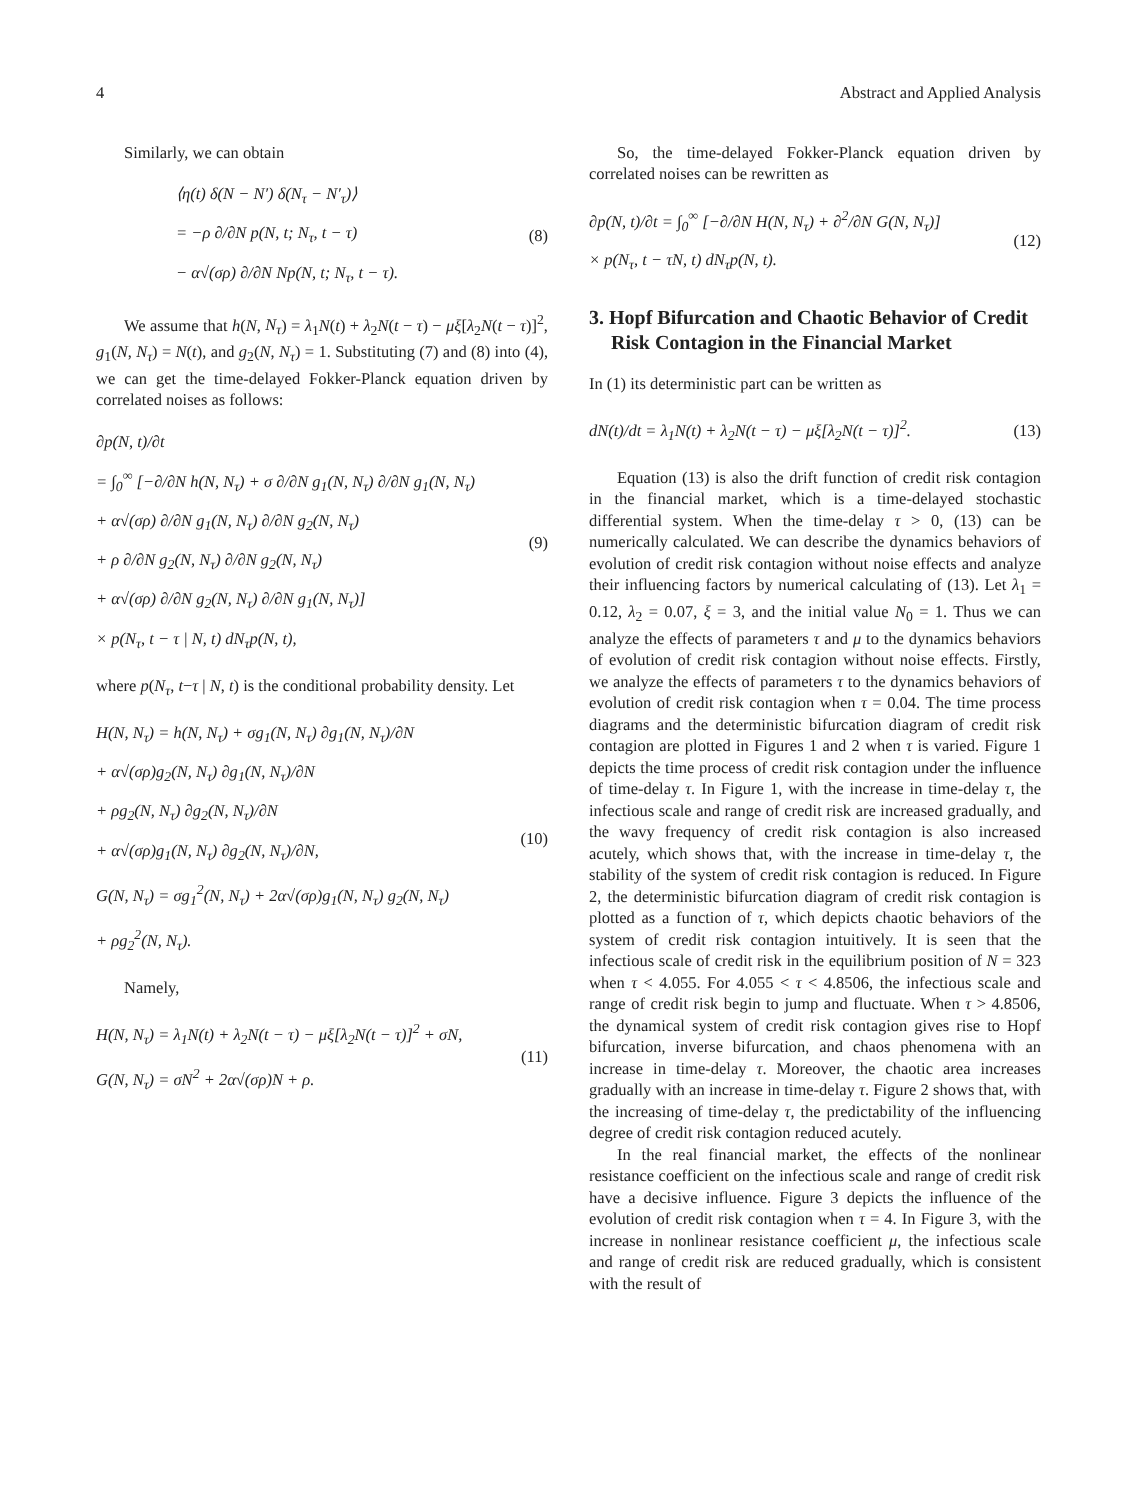4 Abstract and Applied Analysis
Similarly, we can obtain
⟨η(t) δ(N − N′) δ(N<sub>τ</sub> − N′<sub>τ</sub>)⟩
= −ρ ∂/∂N p(N, t; N<sub>τ</sub>, t − τ)
− α√(σρ) ∂/∂N Np(N, t; N<sub>τ</sub>, t − τ).
(8)
We assume that h(N, N<sub>τ</sub>) = λ<sub>1</sub>N(t) + λ<sub>2</sub>N(t − τ) − μξ[λ<sub>2</sub>N(t − τ)]<sup>2</sup>, g<sub>1</sub>(N, N<sub>τ</sub>) = N(t), and g<sub>2</sub>(N, N<sub>τ</sub>) = 1. Substituting (7) and (8) into (4), we can get the time-delayed Fokker-Planck equation driven by correlated noises as follows:
∂p(N, t)/∂t
= ∫<sub>0</sub><sup>∞</sup> [−∂/∂N h(N, N<sub>τ</sub>) + σ ∂/∂N g<sub>1</sub>(N, N<sub>τ</sub>) ∂/∂N g<sub>1</sub>(N, N<sub>τ</sub>)
+ α√(σρ) ∂/∂N g<sub>1</sub>(N, N<sub>τ</sub>) ∂/∂N g<sub>2</sub>(N, N<sub>τ</sub>)
+ ρ ∂/∂N g<sub>2</sub>(N, N<sub>τ</sub>) ∂/∂N g<sub>2</sub>(N, N<sub>τ</sub>)
+ α√(σρ) ∂/∂N g<sub>2</sub>(N, N<sub>τ</sub>) ∂/∂N g<sub>1</sub>(N, N<sub>τ</sub>)]
× p(N<sub>τ</sub>, t − τ | N, t) dN<sub>τ</sub>p(N, t),
(9)
where p(N<sub>τ</sub>, t−τ | N, t) is the conditional probability density. Let
H(N, N<sub>τ</sub>) = h(N, N<sub>τ</sub>) + σg<sub>1</sub>(N, N<sub>τ</sub>) ∂g<sub>1</sub>(N, N<sub>τ</sub>)/∂N
+ α√(σρ)g<sub>2</sub>(N, N<sub>τ</sub>) ∂g<sub>1</sub>(N, N<sub>τ</sub>)/∂N
+ ρg<sub>2</sub>(N, N<sub>τ</sub>) ∂g<sub>2</sub>(N, N<sub>τ</sub>)/∂N
+ α√(σρ)g<sub>1</sub>(N, N<sub>τ</sub>) ∂g<sub>2</sub>(N, N<sub>τ</sub>)/∂N,
G(N, N<sub>τ</sub>) = σg<sub>1</sub><sup>2</sup>(N, N<sub>τ</sub>) + 2α√(σρ)g<sub>1</sub>(N, N<sub>τ</sub>) g<sub>2</sub>(N, N<sub>τ</sub>)
+ ρg<sub>2</sub><sup>2</sup>(N, N<sub>τ</sub>).
(10)
Namely,
H(N, N<sub>τ</sub>) = λ<sub>1</sub>N(t) + λ<sub>2</sub>N(t − τ) − μξ[λ<sub>2</sub>N(t − τ)]<sup>2</sup> + σN,
G(N, N<sub>τ</sub>) = σN<sup>2</sup> + 2α√(σρ)N + ρ.
(11)
So, the time-delayed Fokker-Planck equation driven by correlated noises can be rewritten as
∂p(N, t)/∂t = ∫<sub>0</sub><sup>∞</sup> [−∂/∂N H(N, N<sub>τ</sub>) + ∂<sup>2</sup>/∂N G(N, N<sub>τ</sub>)]
× p(N<sub>τ</sub>, t − τN, t) dN<sub>τ</sub>p(N, t).
(12)
3. Hopf Bifurcation and Chaotic Behavior of Credit Risk Contagion in the Financial Market
In (1) its deterministic part can be written as
dN(t)/dt = λ<sub>1</sub>N(t) + λ<sub>2</sub>N(t − τ) − μξ[λ<sub>2</sub>N(t − τ)]<sup>2</sup>.
(13)
Equation (13) is also the drift function of credit risk contagion in the financial market, which is a time-delayed stochastic differential system. When the time-delay τ > 0, (13) can be numerically calculated. We can describe the dynamics behaviors of evolution of credit risk contagion without noise effects and analyze their influencing factors by numerical calculating of (13). Let λ<sub>1</sub> = 0.12, λ<sub>2</sub> = 0.07, ξ = 3, and the initial value N<sub>0</sub> = 1. Thus we can analyze the effects of parameters τ and μ to the dynamics behaviors of evolution of credit risk contagion without noise effects. Firstly, we analyze the effects of parameters τ to the dynamics behaviors of evolution of credit risk contagion when τ = 0.04. The time process diagrams and the deterministic bifurcation diagram of credit risk contagion are plotted in Figures 1 and 2 when τ is varied. Figure 1 depicts the time process of credit risk contagion under the influence of time-delay τ. In Figure 1, with the increase in time-delay τ, the infectious scale and range of credit risk are increased gradually, and the wavy frequency of credit risk contagion is also increased acutely, which shows that, with the increase in time-delay τ, the stability of the system of credit risk contagion is reduced. In Figure 2, the deterministic bifurcation diagram of credit risk contagion is plotted as a function of τ, which depicts chaotic behaviors of the system of credit risk contagion intuitively. It is seen that the infectious scale of credit risk in the equilibrium position of N = 323 when τ < 4.055. For 4.055 < τ < 4.8506, the infectious scale and range of credit risk begin to jump and fluctuate. When τ > 4.8506, the dynamical system of credit risk contagion gives rise to Hopf bifurcation, inverse bifurcation, and chaos phenomena with an increase in time-delay τ. Moreover, the chaotic area increases gradually with an increase in time-delay τ. Figure 2 shows that, with the increasing of time-delay τ, the predictability of the influencing degree of credit risk contagion reduced acutely.
In the real financial market, the effects of the nonlinear resistance coefficient on the infectious scale and range of credit risk have a decisive influence. Figure 3 depicts the influence of the evolution of credit risk contagion when τ = 4. In Figure 3, with the increase in nonlinear resistance coefficient μ, the infectious scale and range of credit risk are reduced gradually, which is consistent with the result of